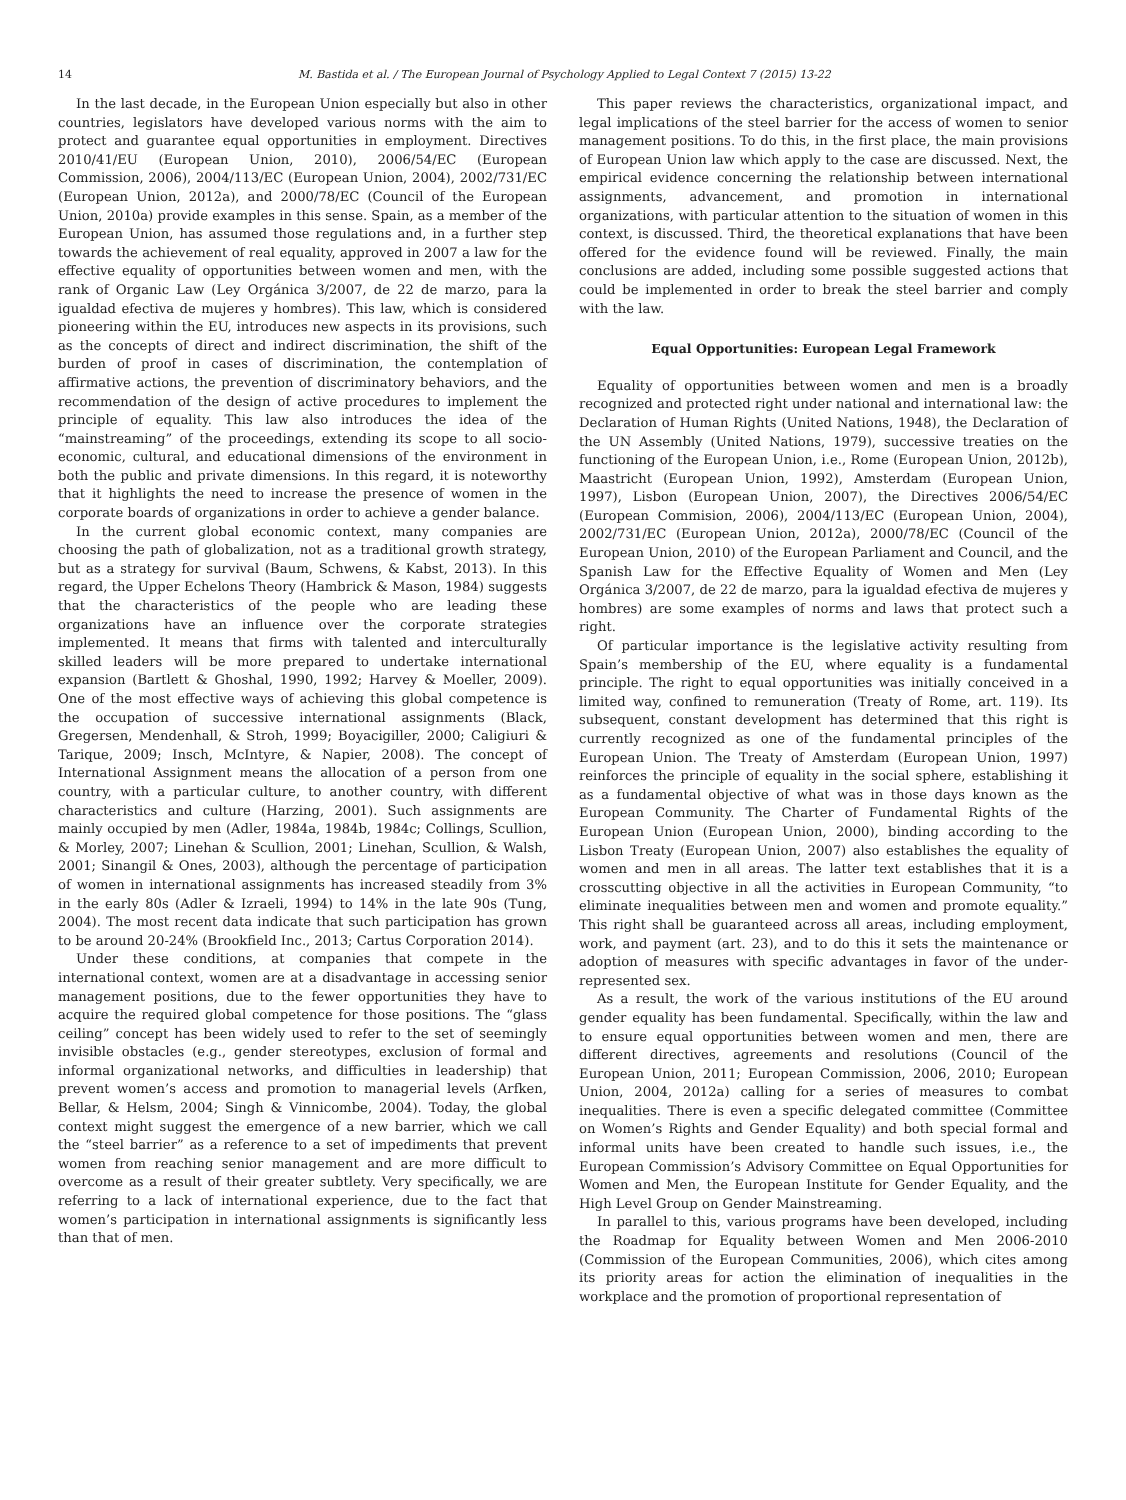14 M. Bastida et al. / The European Journal of Psychology Applied to Legal Context 7 (2015) 13-22
In the last decade, in the European Union especially but also in other countries, legislators have developed various norms with the aim to protect and guarantee equal opportunities in employment. Directives 2010/41/EU (European Union, 2010), 2006/54/EC (European Commission, 2006), 2004/113/EC (European Union, 2004), 2002/731/EC (European Union, 2012a), and 2000/78/EC (Council of the European Union, 2010a) provide examples in this sense. Spain, as a member of the European Union, has assumed those regulations and, in a further step towards the achievement of real equality, approved in 2007 a law for the effective equality of opportunities between women and men, with the rank of Organic Law (Ley Orgánica 3/2007, de 22 de marzo, para la igualdad efectiva de mujeres y hombres). This law, which is considered pioneering within the EU, introduces new aspects in its provisions, such as the concepts of direct and indirect discrimination, the shift of the burden of proof in cases of discrimination, the contemplation of affirmative actions, the prevention of discriminatory behaviors, and the recommendation of the design of active procedures to implement the principle of equality. This law also introduces the idea of the “mainstreaming” of the proceedings, extending its scope to all socio-economic, cultural, and educational dimensions of the environment in both the public and private dimensions. In this regard, it is noteworthy that it highlights the need to increase the presence of women in the corporate boards of organizations in order to achieve a gender balance.
In the current global economic context, many companies are choosing the path of globalization, not as a traditional growth strategy, but as a strategy for survival (Baum, Schwens, & Kabst, 2013). In this regard, the Upper Echelons Theory (Hambrick & Mason, 1984) suggests that the characteristics of the people who are leading these organizations have an influence over the corporate strategies implemented. It means that firms with talented and interculturally skilled leaders will be more prepared to undertake international expansion (Bartlett & Ghoshal, 1990, 1992; Harvey & Moeller, 2009). One of the most effective ways of achieving this global competence is the occupation of successive international assignments (Black, Gregersen, Mendenhall, & Stroh, 1999; Boyacigiller, 2000; Caligiuri & Tarique, 2009; Insch, McIntyre, & Napier, 2008). The concept of International Assignment means the allocation of a person from one country, with a particular culture, to another country, with different characteristics and culture (Harzing, 2001). Such assignments are mainly occupied by men (Adler, 1984a, 1984b, 1984c; Collings, Scullion, & Morley, 2007; Linehan & Scullion, 2001; Linehan, Scullion, & Walsh, 2001; Sinangil & Ones, 2003), although the percentage of participation of women in international assignments has increased steadily from 3% in the early 80s (Adler & Izraeli, 1994) to 14% in the late 90s (Tung, 2004). The most recent data indicate that such participation has grown to be around 20-24% (Brookfield Inc., 2013; Cartus Corporation 2014).
Under these conditions, at companies that compete in the international context, women are at a disadvantage in accessing senior management positions, due to the fewer opportunities they have to acquire the required global competence for those positions. The “glass ceiling” concept has been widely used to refer to the set of seemingly invisible obstacles (e.g., gender stereotypes, exclusion of formal and informal organizational networks, and difficulties in leadership) that prevent women’s access and promotion to managerial levels (Arfken, Bellar, & Helsm, 2004; Singh & Vinnicombe, 2004). Today, the global context might suggest the emergence of a new barrier, which we call the “steel barrier” as a reference to a set of impediments that prevent women from reaching senior management and are more difficult to overcome as a result of their greater subtlety. Very specifically, we are referring to a lack of international experience, due to the fact that women’s participation in international assignments is significantly less than that of men.
This paper reviews the characteristics, organizational impact, and legal implications of the steel barrier for the access of women to senior management positions. To do this, in the first place, the main provisions of European Union law which apply to the case are discussed. Next, the empirical evidence concerning the relationship between international assignments, advancement, and promotion in international organizations, with particular attention to the situation of women in this context, is discussed. Third, the theoretical explanations that have been offered for the evidence found will be reviewed. Finally, the main conclusions are added, including some possible suggested actions that could be implemented in order to break the steel barrier and comply with the law.
Equal Opportunities: European Legal Framework
Equality of opportunities between women and men is a broadly recognized and protected right under national and international law: the Declaration of Human Rights (United Nations, 1948), the Declaration of the UN Assembly (United Nations, 1979), successive treaties on the functioning of the European Union, i.e., Rome (European Union, 2012b), Maastricht (European Union, 1992), Amsterdam (European Union, 1997), Lisbon (European Union, 2007), the Directives 2006/54/EC (European Commision, 2006), 2004/113/EC (European Union, 2004), 2002/731/EC (European Union, 2012a), 2000/78/EC (Council of the European Union, 2010) of the European Parliament and Council, and the Spanish Law for the Effective Equality of Women and Men (Ley Orgánica 3/2007, de 22 de marzo, para la igualdad efectiva de mujeres y hombres) are some examples of norms and laws that protect such a right.
Of particular importance is the legislative activity resulting from Spain’s membership of the EU, where equality is a fundamental principle. The right to equal opportunities was initially conceived in a limited way, confined to remuneration (Treaty of Rome, art. 119). Its subsequent, constant development has determined that this right is currently recognized as one of the fundamental principles of the European Union. The Treaty of Amsterdam (European Union, 1997) reinforces the principle of equality in the social sphere, establishing it as a fundamental objective of what was in those days known as the European Community. The Charter of Fundamental Rights of the European Union (European Union, 2000), binding according to the Lisbon Treaty (European Union, 2007) also establishes the equality of women and men in all areas. The latter text establishes that it is a crosscutting objective in all the activities in European Community, “to eliminate inequalities between men and women and promote equality.” This right shall be guaranteed across all areas, including employment, work, and payment (art. 23), and to do this it sets the maintenance or adoption of measures with specific advantages in favor of the under-represented sex.
As a result, the work of the various institutions of the EU around gender equality has been fundamental. Specifically, within the law and to ensure equal opportunities between women and men, there are different directives, agreements and resolutions (Council of the European Union, 2011; European Commission, 2006, 2010; European Union, 2004, 2012a) calling for a series of measures to combat inequalities. There is even a specific delegated committee (Committee on Women’s Rights and Gender Equality) and both special formal and informal units have been created to handle such issues, i.e., the European Commission’s Advisory Committee on Equal Opportunities for Women and Men, the European Institute for Gender Equality, and the High Level Group on Gender Mainstreaming.
In parallel to this, various programs have been developed, including the Roadmap for Equality between Women and Men 2006-2010 (Commission of the European Communities, 2006), which cites among its priority areas for action the elimination of inequalities in the workplace and the promotion of proportional representation of